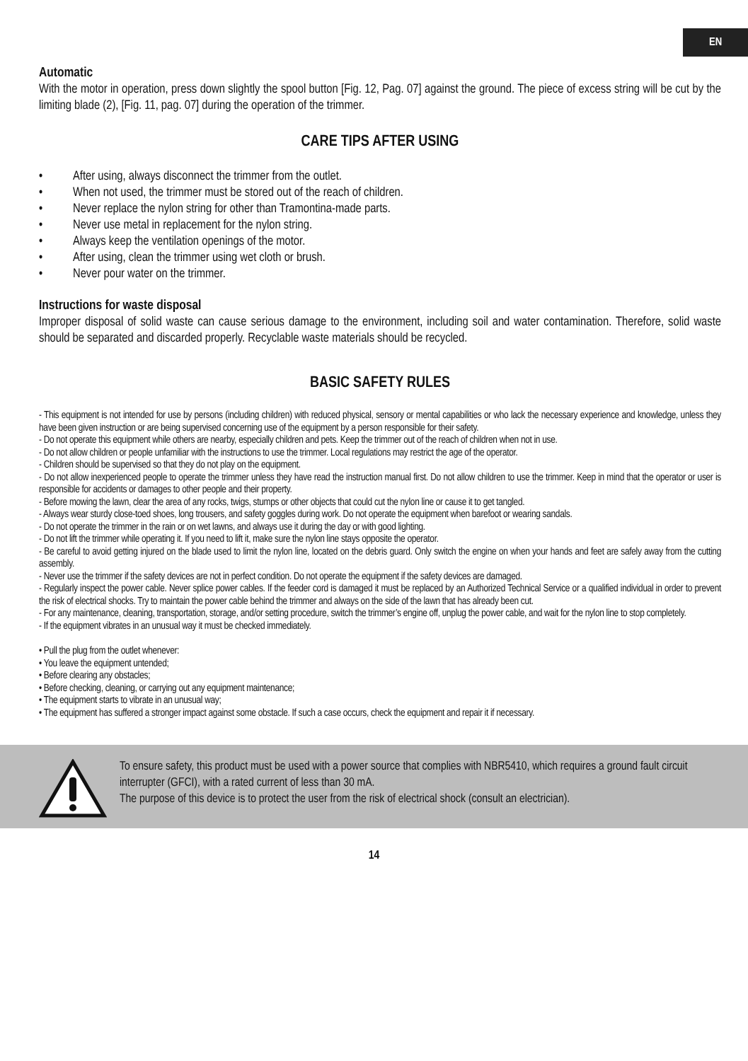EN
Automatic
With the motor in operation, press down slightly the spool button [Fig. 12, Pag. 07] against the ground. The piece of excess string will be cut by the limiting blade (2), [Fig. 11, pag. 07] during the operation of the trimmer.
CARE TIPS AFTER USING
• After using, always disconnect the trimmer from the outlet.
• When not used, the trimmer must be stored out of the reach of children.
• Never replace the nylon string for other than Tramontina-made parts.
• Never use metal in replacement for the nylon string.
• Always keep the ventilation openings of the motor.
• After using, clean the trimmer using wet cloth or brush.
• Never pour water on the trimmer.
Instructions for waste disposal
Improper disposal of solid waste can cause serious damage to the environment, including soil and water contamination. Therefore, solid waste should be separated and discarded properly. Recyclable waste materials should be recycled.
BASIC SAFETY RULES
- This equipment is not intended for use by persons (including children) with reduced physical, sensory or mental capabilities or who lack the necessary experience and knowledge, unless they have been given instruction or are being supervised concerning use of the equipment by a person responsible for their safety.
- Do not operate this equipment while others are nearby, especially children and pets. Keep the trimmer out of the reach of children when not in use.
- Do not allow children or people unfamiliar with the instructions to use the trimmer. Local regulations may restrict the age of the operator.
- Children should be supervised so that they do not play on the equipment.
- Do not allow inexperienced people to operate the trimmer unless they have read the instruction manual first. Do not allow children to use the trimmer. Keep in mind that the operator or user is responsible for accidents or damages to other people and their property.
- Before mowing the lawn, clear the area of any rocks, twigs, stumps or other objects that could cut the nylon line or cause it to get tangled.
- Always wear sturdy close-toed shoes, long trousers, and safety goggles during work. Do not operate the equipment when barefoot or wearing sandals.
- Do not operate the trimmer in the rain or on wet lawns, and always use it during the day or with good lighting.
- Do not lift the trimmer while operating it. If you need to lift it, make sure the nylon line stays opposite the operator.
- Be careful to avoid getting injured on the blade used to limit the nylon line, located on the debris guard. Only switch the engine on when your hands and feet are safely away from the cutting assembly.
- Never use the trimmer if the safety devices are not in perfect condition. Do not operate the equipment if the safety devices are damaged.
- Regularly inspect the power cable. Never splice power cables. If the feeder cord is damaged it must be replaced by an Authorized Technical Service or a qualified individual in order to prevent the risk of electrical shocks. Try to maintain the power cable behind the trimmer and always on the side of the lawn that has already been cut.
- For any maintenance, cleaning, transportation, storage, and/or setting procedure, switch the trimmer’s engine off, unplug the power cable, and wait for the nylon line to stop completely.
- If the equipment vibrates in an unusual way it must be checked immediately.
• Pull the plug from the outlet whenever:
• You leave the equipment untended;
• Before clearing any obstacles;
• Before checking, cleaning, or carrying out any equipment maintenance;
• The equipment starts to vibrate in an unusual way;
• The equipment has suffered a stronger impact against some obstacle. If such a case occurs, check the equipment and repair it if necessary.
To ensure safety, this product must be used with a power source that complies with NBR5410, which requires a ground fault circuit interrupter (GFCI), with a rated current of less than 30 mA.
The purpose of this device is to protect the user from the risk of electrical shock (consult an electrician).
14